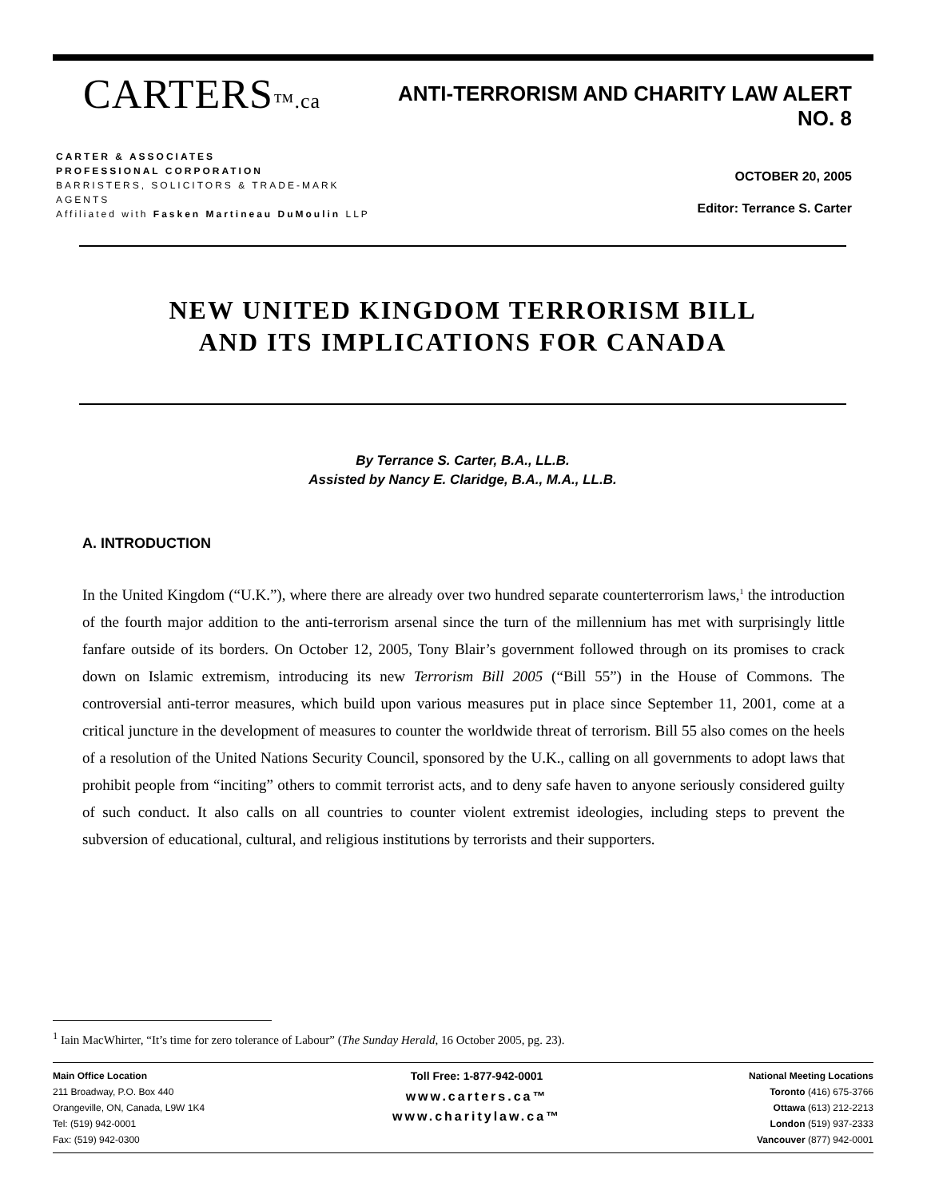CARTERS™.ca
CARTER & ASSOCIATES
PROFESSIONAL CORPORATION
BARRISTERS, SOLICITORS & TRADE-MARK AGENTS
Affiliated with Fasken Martineau DuMoulin LLP
ANTI-TERRORISM AND CHARITY LAW ALERT NO. 8
OCTOBER 20, 2005
Editor: Terrance S. Carter
NEW UNITED KINGDOM TERRORISM BILL
AND ITS IMPLICATIONS FOR CANADA
By Terrance S. Carter, B.A., LL.B.
Assisted by Nancy E. Claridge, B.A., M.A., LL.B.
A. INTRODUCTION
In the United Kingdom (“U.K.”), where there are already over two hundred separate counterterrorism laws,<sup>1</sup> the introduction of the fourth major addition to the anti-terrorism arsenal since the turn of the millennium has met with surprisingly little fanfare outside of its borders. On October 12, 2005, Tony Blair’s government followed through on its promises to crack down on Islamic extremism, introducing its new Terrorism Bill 2005 (“Bill 55”) in the House of Commons. The controversial anti-terror measures, which build upon various measures put in place since September 11, 2001, come at a critical juncture in the development of measures to counter the worldwide threat of terrorism. Bill 55 also comes on the heels of a resolution of the United Nations Security Council, sponsored by the U.K., calling on all governments to adopt laws that prohibit people from “inciting” others to commit terrorist acts, and to deny safe haven to anyone seriously considered guilty of such conduct. It also calls on all countries to counter violent extremist ideologies, including steps to prevent the subversion of educational, cultural, and religious institutions by terrorists and their supporters.
<sup>1</sup> Iain MacWhirter, “It’s time for zero tolerance of Labour” (The Sunday Herald, 16 October 2005, pg. 23).
Main Office Location
211 Broadway, P.O. Box 440
Orangeville, ON, Canada, L9W 1K4
Tel: (519) 942-0001
Fax: (519) 942-0300
Toll Free: 1-877-942-0001
www.carters.ca™
www.charitylaw.ca™
National Meeting Locations
Toronto (416) 675-3766
Ottawa (613) 212-2213
London (519) 937-2333
Vancouver (877) 942-0001